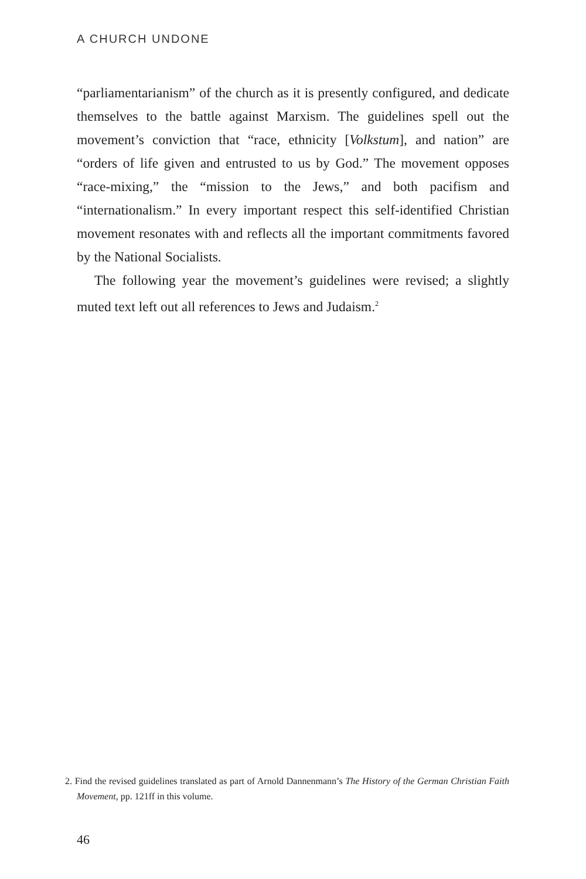A CHURCH UNDONE
“parliamentarianism” of the church as it is presently configured, and dedicate themselves to the battle against Marxism. The guidelines spell out the movement’s conviction that “race, ethnicity [Volkstum], and nation” are “orders of life given and entrusted to us by God.” The movement opposes “race-mixing,” the “mission to the Jews,” and both pacifism and “internationalism.” In every important respect this self-identified Christian movement resonates with and reflects all the important commitments favored by the National Socialists.
The following year the movement’s guidelines were revised; a slightly muted text left out all references to Jews and Judaism.<sup>2</sup>
2. Find the revised guidelines translated as part of Arnold Dannenmann’s The History of the German Christian Faith Movement, pp. 121ff in this volume.
46